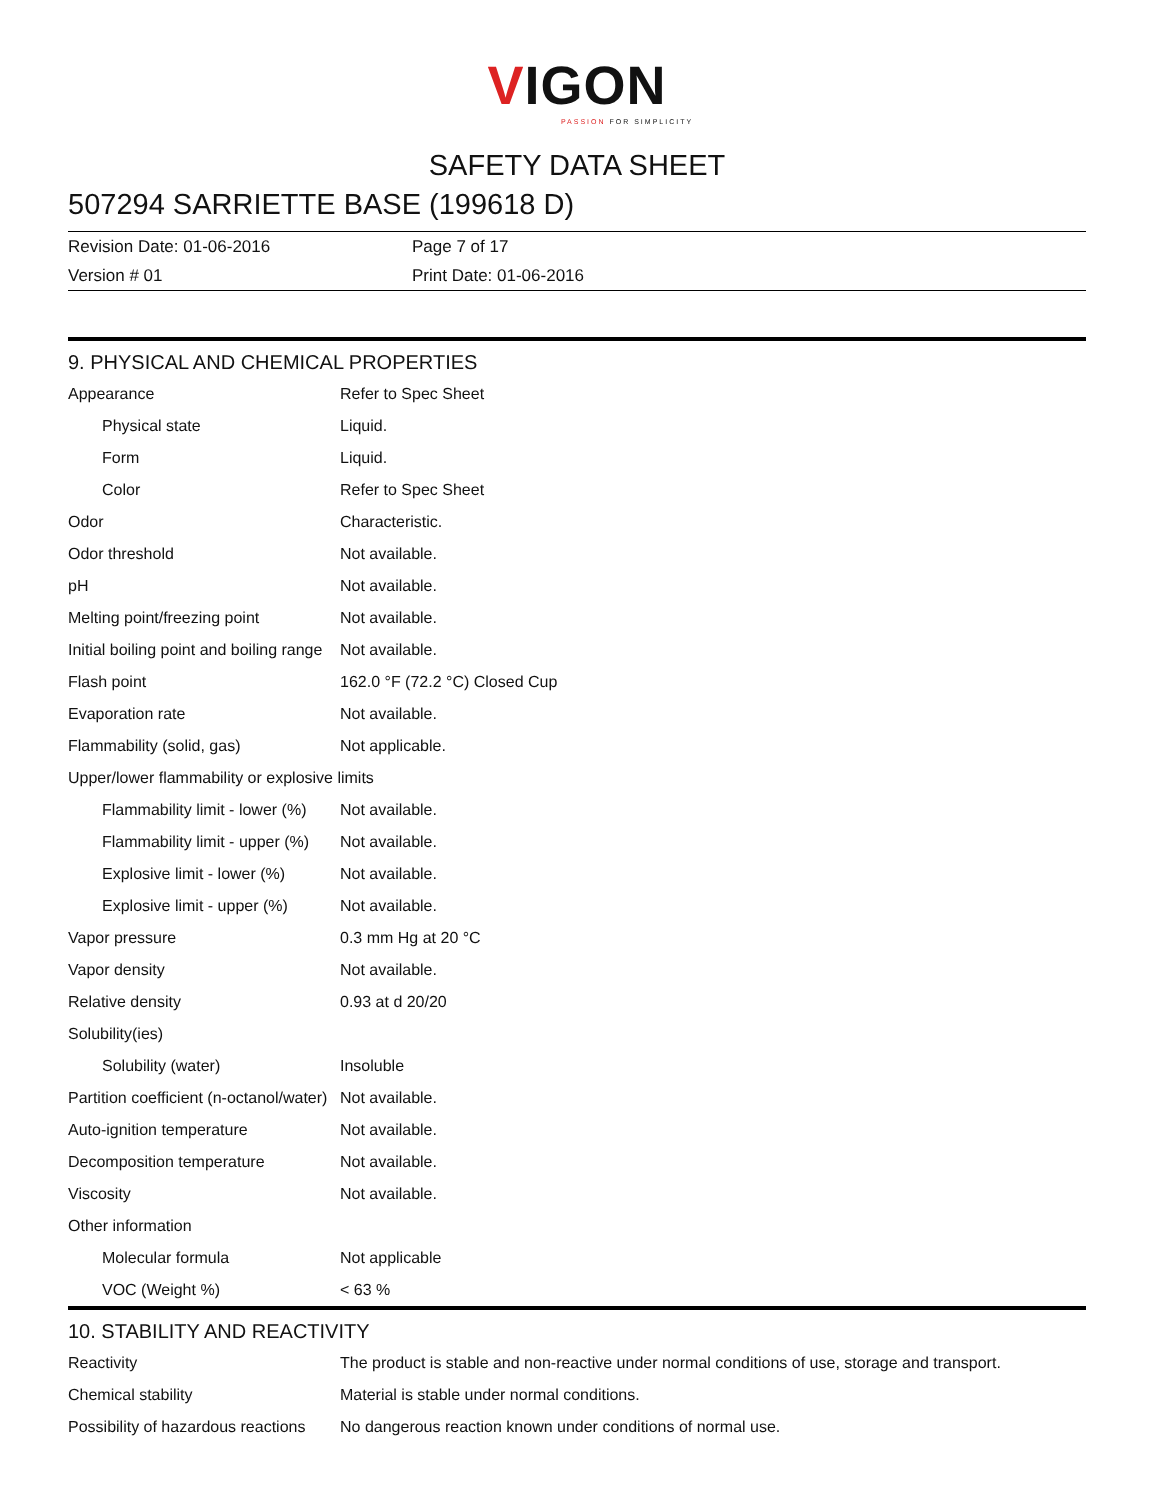VIGON
PASSION FOR SIMPLICITY
SAFETY DATA SHEET
507294 SARRIETTE BASE (199618 D)
Revision Date: 01-06-2016
Version # 01
Page 7 of 17
Print Date: 01-06-2016
9. PHYSICAL AND CHEMICAL PROPERTIES
| Appearance | Refer to Spec Sheet |
| Physical state | Liquid. |
| Form | Liquid. |
| Color | Refer to Spec Sheet |
| Odor | Characteristic. |
| Odor threshold | Not available. |
| pH | Not available. |
| Melting point/freezing point | Not available. |
| Initial boiling point and boiling range | Not available. |
| Flash point | 162.0 °F (72.2 °C) Closed Cup |
| Evaporation rate | Not available. |
| Flammability (solid, gas) | Not applicable. |
| Upper/lower flammability or explosive limits | |
| Flammability limit - lower (%) | Not available. |
| Flammability limit - upper (%) | Not available. |
| Explosive limit - lower (%) | Not available. |
| Explosive limit - upper (%) | Not available. |
| Vapor pressure | 0.3 mm Hg at 20 °C |
| Vapor density | Not available. |
| Relative density | 0.93 at d 20/20 |
| Solubility(ies) | |
| Solubility (water) | Insoluble |
| Partition coefficient (n-octanol/water) | Not available. |
| Auto-ignition temperature | Not available. |
| Decomposition temperature | Not available. |
| Viscosity | Not available. |
| Other information | |
| Molecular formula | Not applicable |
| VOC (Weight %) | < 63 % |
10. STABILITY AND REACTIVITY
| Reactivity | The product is stable and non-reactive under normal conditions of use, storage and transport. |
| Chemical stability | Material is stable under normal conditions. |
| Possibility of hazardous reactions | No dangerous reaction known under conditions of normal use. |